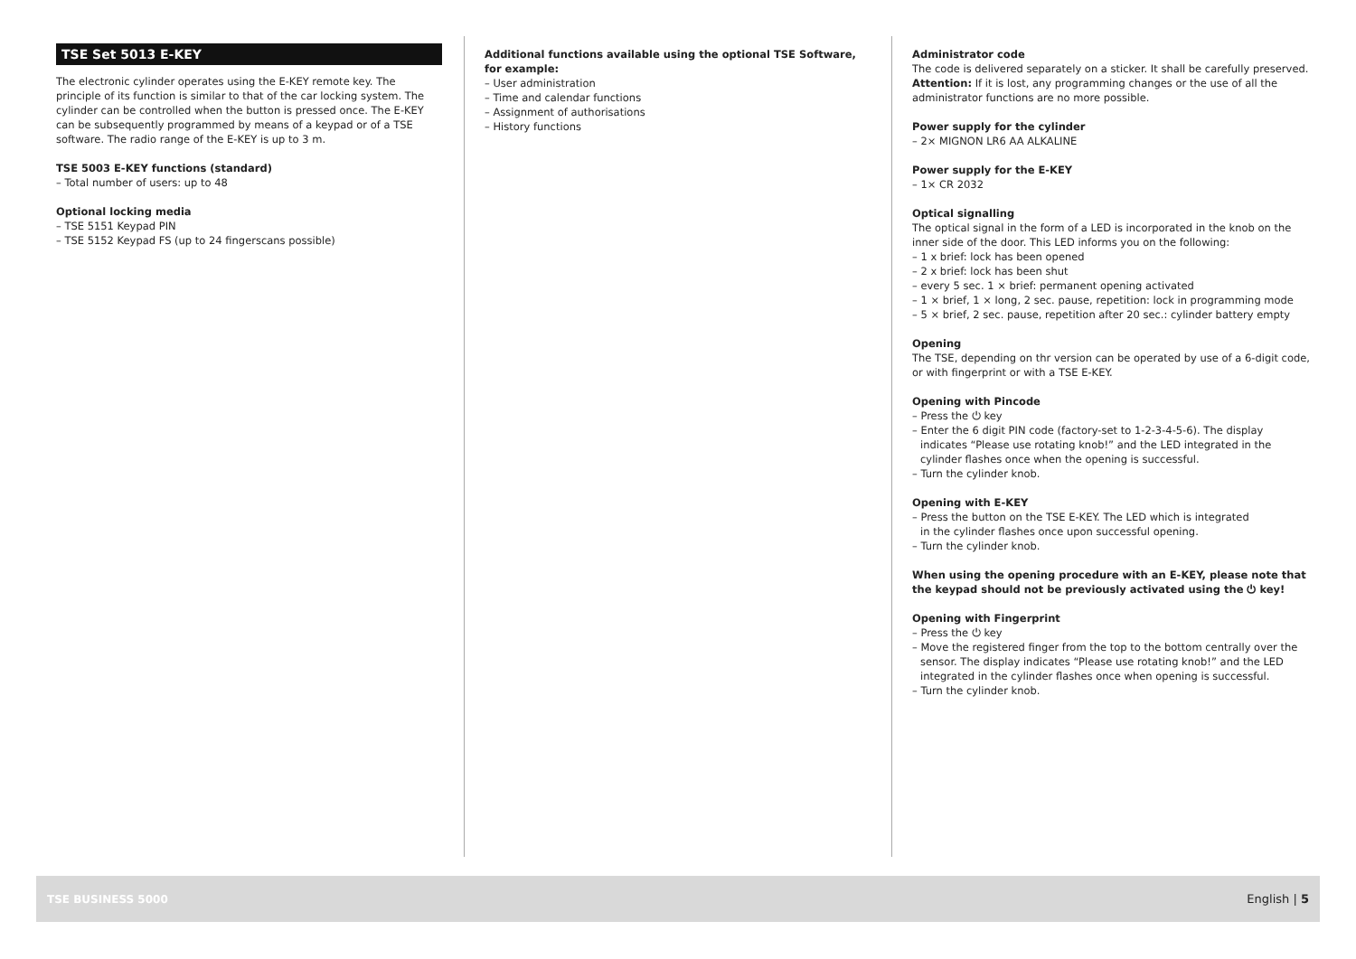TSE Set 5013 E-KEY
The electronic cylinder operates using the E-KEY remote key. The principle of its function is similar to that of the car locking system. The cylinder can be controlled when the button is pressed once. The E-KEY can be subsequently programmed by means of a keypad or of a TSE software. The radio range of the E-KEY is up to 3 m.
TSE 5003 E-KEY functions (standard)
– Total number of users: up to 48
Optional locking media
– TSE 5151 Keypad PIN
– TSE 5152 Keypad FS (up to 24 fingerscans possible)
Additional functions available using the optional TSE Software, for example:
– User administration
– Time and calendar functions
– Assignment of authorisations
– History functions
Administrator code
The code is delivered separately on a sticker. It shall be carefully preserved. Attention: If it is lost, any programming changes or the use of all the administrator functions are no more possible.
Power supply for the cylinder
– 2× MIGNON LR6 AA ALKALINE
Power supply for the E-KEY
– 1× CR 2032
Optical signalling
The optical signal in the form of a LED is incorporated in the knob on the inner side of the door. This LED informs you on the following:
– 1 x brief: lock has been opened
– 2 x brief: lock has been shut
– every 5 sec. 1 × brief: permanent opening activated
– 1 × brief, 1 × long, 2 sec. pause, repetition: lock in programming mode
– 5 × brief, 2 sec. pause, repetition after 20 sec.: cylinder battery empty
Opening
The TSE, depending on thr version can be operated by use of a 6-digit code, or with fingerprint or with a TSE E-KEY.
Opening with Pincode
– Press the ⏻ key
– Enter the 6 digit PIN code (factory-set to 1-2-3-4-5-6). The display
indicates “Please use rotating knob!” and the LED integrated in the
cylinder flashes once when the opening is successful.
– Turn the cylinder knob.
Opening with E-KEY
– Press the button on the TSE E-KEY. The LED which is integrated
in the cylinder flashes once upon successful opening.
– Turn the cylinder knob.
When using the opening procedure with an E-KEY, please note that the keypad should not be previously activated using the ⏻ key!
Opening with Fingerprint
– Press the ⏻ key
– Move the registered finger from the top to the bottom centrally over the
sensor. The display indicates “Please use rotating knob!” and the LED
integrated in the cylinder flashes once when opening is successful.
– Turn the cylinder knob.
TSE BUSINESS 5000 English | 5